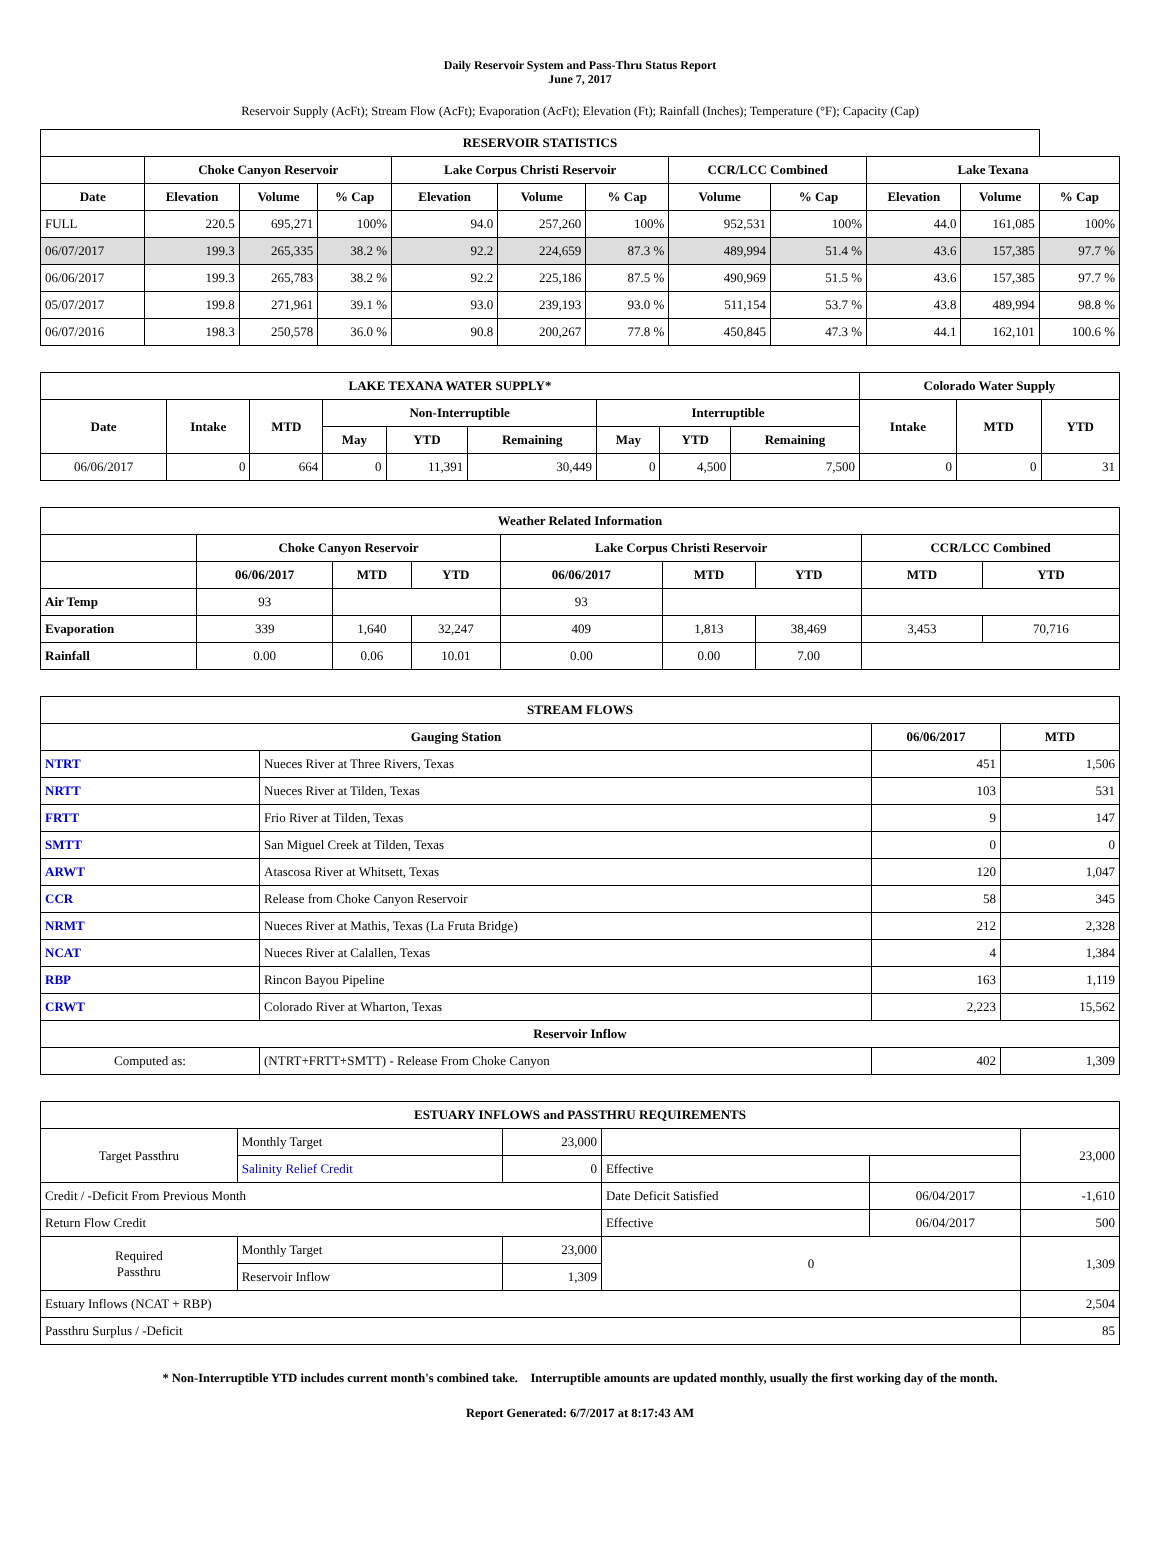Daily Reservoir System and Pass-Thru Status Report
June 7, 2017
Reservoir Supply (AcFt); Stream Flow (AcFt); Evaporation (AcFt); Elevation (Ft); Rainfall (Inches); Temperature (°F); Capacity (Cap)
| RESERVOIR STATISTICS | | | | | | | | | | | |
| --- | --- | --- | --- | --- | --- | --- | --- | --- | --- | --- | --- |
| | Choke Canyon Reservoir | | | Lake Corpus Christi Reservoir | | | CCR/LCC Combined | | Lake Texana | | |
| Date | Elevation | Volume | % Cap | Elevation | Volume | % Cap | Volume | % Cap | Elevation | Volume | % Cap |
| FULL | 220.5 | 695,271 | 100% | 94.0 | 257,260 | 100% | 952,531 | 100% | 44.0 | 161,085 | 100% |
| 06/07/2017 | 199.3 | 265,335 | 38.2 % | 92.2 | 224,659 | 87.3 % | 489,994 | 51.4 % | 43.6 | 157,385 | 97.7 % |
| 06/06/2017 | 199.3 | 265,783 | 38.2 % | 92.2 | 225,186 | 87.5 % | 490,969 | 51.5 % | 43.6 | 157,385 | 97.7 % |
| 05/07/2017 | 199.8 | 271,961 | 39.1 % | 93.0 | 239,193 | 93.0 % | 511,154 | 53.7 % | 43.8 | 489,994 | 98.8 % |
| 06/07/2016 | 198.3 | 250,578 | 36.0 % | 90.8 | 200,267 | 77.8 % | 450,845 | 47.3 % | 44.1 | 162,101 | 100.6 % |
| LAKE TEXANA WATER SUPPLY* | | | | | | | | | Colorado Water Supply | | |
| --- | --- | --- | --- | --- | --- | --- | --- | --- | --- | --- | --- |
| Date | Intake | MTD | Non-Interruptible | | | Interruptible | | | Intake | MTD | YTD |
| | | | May | YTD | Remaining | May | YTD | Remaining | | | |
| 06/06/2017 | 0 | 664 | 0 | 11,391 | 30,449 | 0 | 4,500 | 7,500 | 0 | 0 | 31 |
| Weather Related Information | | | | | | | | |
| --- | --- | --- | --- | --- | --- | --- | --- | --- |
| | Choke Canyon Reservoir | | | Lake Corpus Christi Reservoir | | | CCR/LCC Combined | |
| | 06/06/2017 | MTD | YTD | 06/06/2017 | MTD | YTD | MTD | YTD |
| Air Temp | 93 | | | 93 | | | | |
| Evaporation | 339 | 1,640 | 32,247 | 409 | 1,813 | 38,469 | 3,453 | 70,716 |
| Rainfall | 0.00 | 0.06 | 10.01 | 0.00 | 0.00 | 7.00 | | |
| STREAM FLOWS | | | |
| --- | --- | --- | --- |
| Gauging Station | | 06/06/2017 | MTD |
| NTRT | Nueces River at Three Rivers, Texas | 451 | 1,506 |
| NRTT | Nueces River at Tilden, Texas | 103 | 531 |
| FRTT | Frio River at Tilden, Texas | 9 | 147 |
| SMTT | San Miguel Creek at Tilden, Texas | 0 | 0 |
| ARWT | Atascosa River at Whitsett, Texas | 120 | 1,047 |
| CCR | Release from Choke Canyon Reservoir | 58 | 345 |
| NRMT | Nueces River at Mathis, Texas (La Fruta Bridge) | 212 | 2,328 |
| NCAT | Nueces River at Calallen, Texas | 4 | 1,384 |
| RBP | Rincon Bayou Pipeline | 163 | 1,119 |
| CRWT | Colorado River at Wharton, Texas | 2,223 | 15,562 |
| Reservoir Inflow | | | |
| Computed as: | (NTRT+FRTT+SMTT) - Release From Choke Canyon | 402 | 1,309 |
| ESTUARY INFLOWS and PASSTHRU REQUIREMENTS | | | | | |
| --- | --- | --- | --- | --- | --- |
| Target Passthru | Monthly Target | 23,000 | | | 23,000 |
| | Salinity Relief Credit | 0 | Effective | | |
| Credit / -Deficit From Previous Month | | | Date Deficit Satisfied | 06/04/2017 | -1,610 |
| Return Flow Credit | | | Effective | 06/04/2017 | 500 |
| Required Passthru | Monthly Target | 23,000 | 0 | | 1,309 |
| | Reservoir Inflow | 1,309 | | | |
| Estuary Inflows (NCAT + RBP) | | | | | 2,504 |
| Passthru Surplus / -Deficit | | | | | 85 |
* Non-Interruptible YTD includes current month's combined take. Interruptible amounts are updated monthly, usually the first working day of the month.
Report Generated: 6/7/2017 at 8:17:43 AM